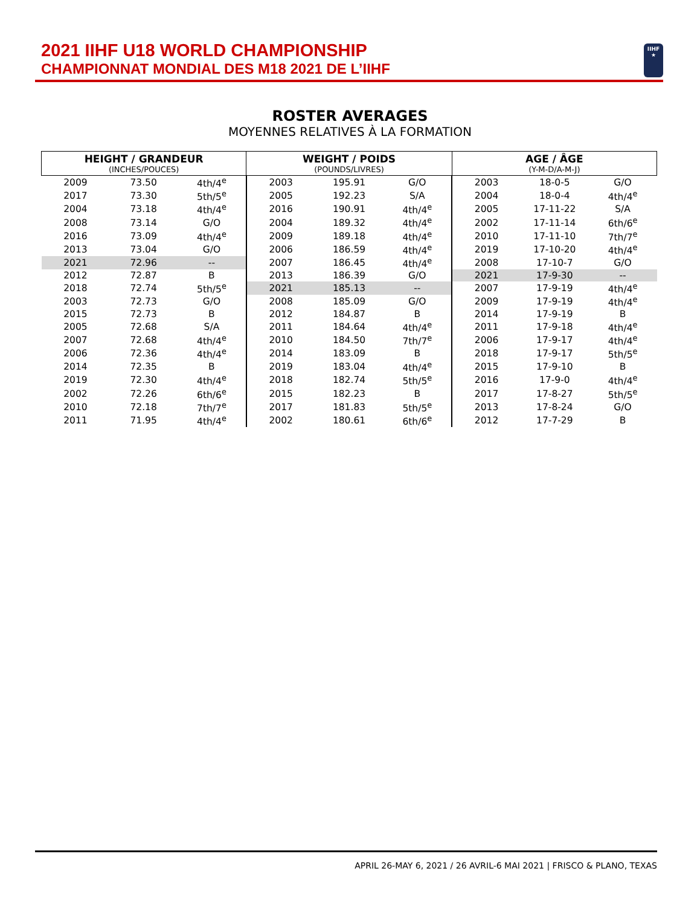2021 IIHF U18 WORLD CHAMPIONSHIP
CHAMPIONNAT MONDIAL DES M18 2021 DE L’IIHF
IIHF
★
ROSTER AVERAGES
MOYENNES RELATIVES À LA FORMATION
| HEIGHT / GRANDEUR (INCHES/POUCES) | | | WEIGHT / POIDS (POUNDS/LIVRES) | | | AGE / ÂGE (Y-M-D/A-M-J) | | |
| --- | --- | --- | --- | --- | --- | --- | --- | --- |
| 2009 | 73.50 | 4th/4<sup>e</sup> | 2003 | 195.91 | G/O | 2003 | 18-0-5 | G/O |
| 2017 | 73.30 | 5th/5<sup>e</sup> | 2005 | 192.23 | S/A | 2004 | 18-0-4 | 4th/4<sup>e</sup> |
| 2004 | 73.18 | 4th/4<sup>e</sup> | 2016 | 190.91 | 4th/4<sup>e</sup> | 2005 | 17-11-22 | S/A |
| 2008 | 73.14 | G/O | 2004 | 189.32 | 4th/4<sup>e</sup> | 2002 | 17-11-14 | 6th/6<sup>e</sup> |
| 2016 | 73.09 | 4th/4<sup>e</sup> | 2009 | 189.18 | 4th/4<sup>e</sup> | 2010 | 17-11-10 | 7th/7<sup>e</sup> |
| 2013 | 73.04 | G/O | 2006 | 186.59 | 4th/4<sup>e</sup> | 2019 | 17-10-20 | 4th/4<sup>e</sup> |
| 2021 | 72.96 | -- | 2007 | 186.45 | 4th/4<sup>e</sup> | 2008 | 17-10-7 | G/O |
| 2012 | 72.87 | B | 2013 | 186.39 | G/O | 2021 | 17-9-30 | -- |
| 2018 | 72.74 | 5th/5<sup>e</sup> | 2021 | 185.13 | -- | 2007 | 17-9-19 | 4th/4<sup>e</sup> |
| 2003 | 72.73 | G/O | 2008 | 185.09 | G/O | 2009 | 17-9-19 | 4th/4<sup>e</sup> |
| 2015 | 72.73 | B | 2012 | 184.87 | B | 2014 | 17-9-19 | B |
| 2005 | 72.68 | S/A | 2011 | 184.64 | 4th/4<sup>e</sup> | 2011 | 17-9-18 | 4th/4<sup>e</sup> |
| 2007 | 72.68 | 4th/4<sup>e</sup> | 2010 | 184.50 | 7th/7<sup>e</sup> | 2006 | 17-9-17 | 4th/4<sup>e</sup> |
| 2006 | 72.36 | 4th/4<sup>e</sup> | 2014 | 183.09 | B | 2018 | 17-9-17 | 5th/5<sup>e</sup> |
| 2014 | 72.35 | B | 2019 | 183.04 | 4th/4<sup>e</sup> | 2015 | 17-9-10 | B |
| 2019 | 72.30 | 4th/4<sup>e</sup> | 2018 | 182.74 | 5th/5<sup>e</sup> | 2016 | 17-9-0 | 4th/4<sup>e</sup> |
| 2002 | 72.26 | 6th/6<sup>e</sup> | 2015 | 182.23 | B | 2017 | 17-8-27 | 5th/5<sup>e</sup> |
| 2010 | 72.18 | 7th/7<sup>e</sup> | 2017 | 181.83 | 5th/5<sup>e</sup> | 2013 | 17-8-24 | G/O |
| 2011 | 71.95 | 4th/4<sup>e</sup> | 2002 | 180.61 | 6th/6<sup>e</sup> | 2012 | 17-7-29 | B |
APRIL 26-MAY 6, 2021 / 26 AVRIL-6 MAI 2021 | FRISCO & PLANO, TEXAS